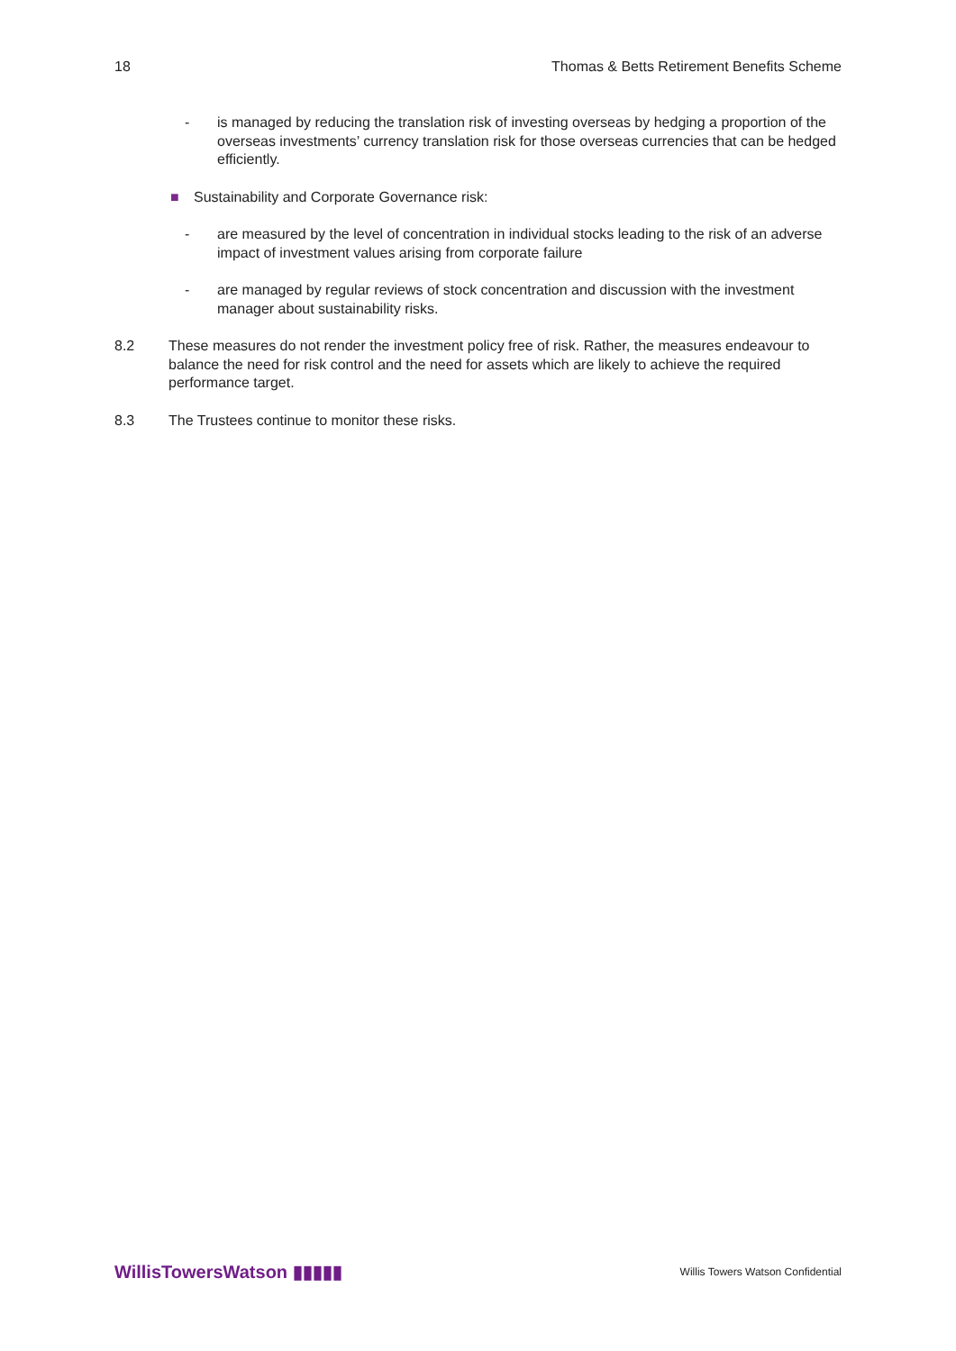18 Thomas & Betts Retirement Benefits Scheme
- is managed by reducing the translation risk of investing overseas by hedging a proportion of the overseas investments’ currency translation risk for those overseas currencies that can be hedged efficiently.
■ Sustainability and Corporate Governance risk:
- are measured by the level of concentration in individual stocks leading to the risk of an adverse impact of investment values arising from corporate failure
- are managed by regular reviews of stock concentration and discussion with the investment manager about sustainability risks.
8.2 These measures do not render the investment policy free of risk. Rather, the measures endeavour to balance the need for risk control and the need for assets which are likely to achieve the required performance target.
8.3 The Trustees continue to monitor these risks.
WillisTowersWatson ▮▮▮▮▮ Willis Towers Watson Confidential